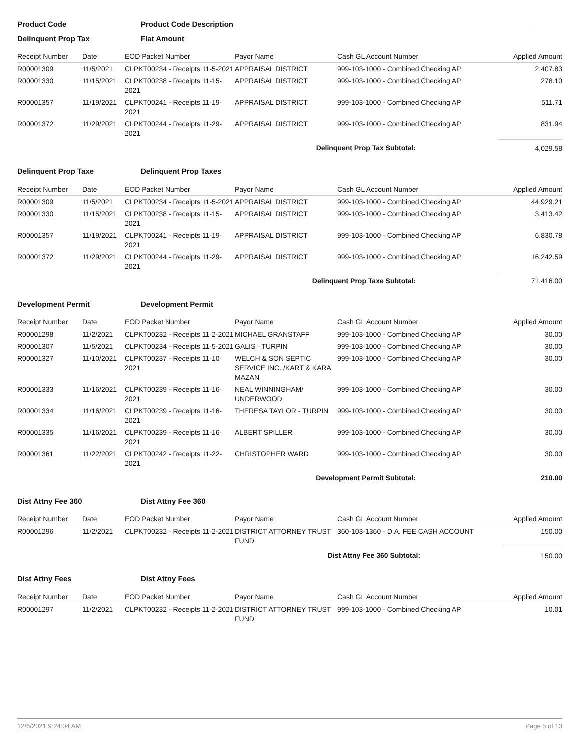Product Code Product Code Description
Delinquent Prop Tax Flat Amount
| Receipt Number | Date | EOD Packet Number | Payor Name | Cash GL Account Number | Applied Amount |
| --- | --- | --- | --- | --- | --- |
| R00001309 | 11/5/2021 | CLPKT00234 - Receipts 11-5-2021 | APPRAISAL DISTRICT | 999-103-1000 - Combined Checking AP | 2,407.83 |
| R00001330 | 11/15/2021 | CLPKT00238 - Receipts 11-15-2021 | APPRAISAL DISTRICT | 999-103-1000 - Combined Checking AP | 278.10 |
| R00001357 | 11/19/2021 | CLPKT00241 - Receipts 11-19-2021 | APPRAISAL DISTRICT | 999-103-1000 - Combined Checking AP | 511.71 |
| R00001372 | 11/29/2021 | CLPKT00244 - Receipts 11-29-2021 | APPRAISAL DISTRICT | 999-103-1000 - Combined Checking AP | 831.94 |
| Delinquent Prop Tax Subtotal: | | | | | 4,029.58 |
Delinquent Prop Taxe Delinquent Prop Taxes
| Receipt Number | Date | EOD Packet Number | Payor Name | Cash GL Account Number | Applied Amount |
| --- | --- | --- | --- | --- | --- |
| R00001309 | 11/5/2021 | CLPKT00234 - Receipts 11-5-2021 | APPRAISAL DISTRICT | 999-103-1000 - Combined Checking AP | 44,929.21 |
| R00001330 | 11/15/2021 | CLPKT00238 - Receipts 11-15-2021 | APPRAISAL DISTRICT | 999-103-1000 - Combined Checking AP | 3,413.42 |
| R00001357 | 11/19/2021 | CLPKT00241 - Receipts 11-19-2021 | APPRAISAL DISTRICT | 999-103-1000 - Combined Checking AP | 6,830.78 |
| R00001372 | 11/29/2021 | CLPKT00244 - Receipts 11-29-2021 | APPRAISAL DISTRICT | 999-103-1000 - Combined Checking AP | 16,242.59 |
| Delinquent Prop Taxe Subtotal: | | | | | 71,416.00 |
Development Permit Development Permit
| Receipt Number | Date | EOD Packet Number | Payor Name | Cash GL Account Number | Applied Amount |
| --- | --- | --- | --- | --- | --- |
| R00001298 | 11/2/2021 | CLPKT00232 - Receipts 11-2-2021 | MICHAEL GRANSTAFF | 999-103-1000 - Combined Checking AP | 30.00 |
| R00001307 | 11/5/2021 | CLPKT00234 - Receipts 11-5-2021 | GALIS - TURPIN | 999-103-1000 - Combined Checking AP | 30.00 |
| R00001327 | 11/10/2021 | CLPKT00237 - Receipts 11-10-2021 | WELCH & SON SEPTIC SERVICE INC. /KART & KARA MAZAN | 999-103-1000 - Combined Checking AP | 30.00 |
| R00001333 | 11/16/2021 | CLPKT00239 - Receipts 11-16-2021 | NEAL WINNINGHAM/ UNDERWOOD | 999-103-1000 - Combined Checking AP | 30.00 |
| R00001334 | 11/16/2021 | CLPKT00239 - Receipts 11-16-2021 | THERESA TAYLOR - TURPIN | 999-103-1000 - Combined Checking AP | 30.00 |
| R00001335 | 11/16/2021 | CLPKT00239 - Receipts 11-16-2021 | ALBERT SPILLER | 999-103-1000 - Combined Checking AP | 30.00 |
| R00001361 | 11/22/2021 | CLPKT00242 - Receipts 11-22-2021 | CHRISTOPHER WARD | 999-103-1000 - Combined Checking AP | 30.00 |
| Development Permit Subtotal: | | | | | 210.00 |
Dist Attny Fee 360 Dist Attny Fee 360
| Receipt Number | Date | EOD Packet Number | Payor Name | Cash GL Account Number | Applied Amount |
| --- | --- | --- | --- | --- | --- |
| R00001296 | 11/2/2021 | CLPKT00232 - Receipts 11-2-2021 | DISTRICT ATTORNEY TRUST FUND | 360-103-1360 - D.A. FEE CASH ACCOUNT | 150.00 |
| Dist Attny Fee 360 Subtotal: | | | | | 150.00 |
Dist Attny Fees Dist Attny Fees
| Receipt Number | Date | EOD Packet Number | Payor Name | Cash GL Account Number | Applied Amount |
| --- | --- | --- | --- | --- | --- |
| R00001297 | 11/2/2021 | CLPKT00232 - Receipts 11-2-2021 | DISTRICT ATTORNEY TRUST FUND | 999-103-1000 - Combined Checking AP | 10.01 |
12/6/2021 9:24:04 AM Page 5 of 13